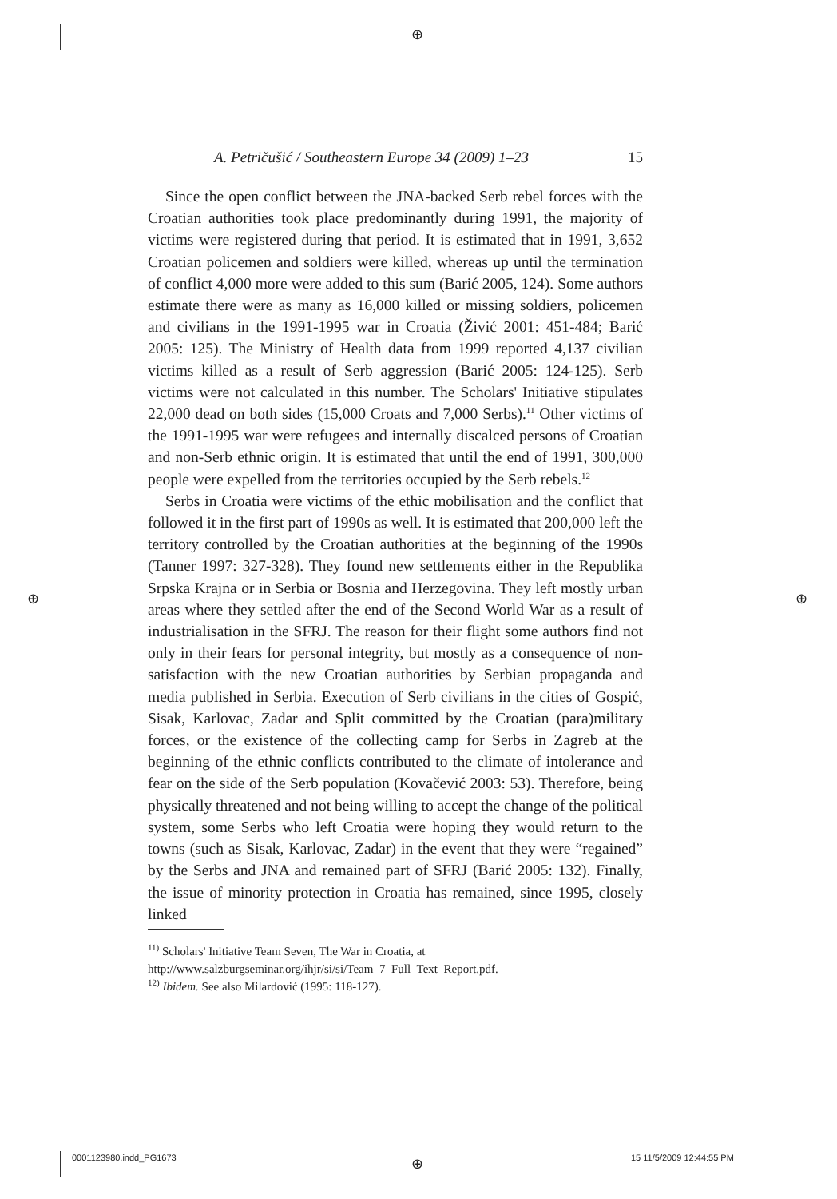⊕
⊕ ⊕
⊕
A. Petričušić / Southeastern Europe 34 (2009) 1–23 15
Since the open conflict between the JNA-backed Serb rebel forces with the Croatian authorities took place predominantly during 1991, the majority of victims were registered during that period. It is estimated that in 1991, 3,652 Croatian policemen and soldiers were killed, whereas up until the termination of conflict 4,000 more were added to this sum (Barić 2005, 124). Some authors estimate there were as many as 16,000 killed or missing soldiers, policemen and civilians in the 1991-1995 war in Croatia (Živić 2001: 451-484; Barić 2005: 125). The Ministry of Health data from 1999 reported 4,137 civilian victims killed as a result of Serb aggression (Barić 2005: 124-125). Serb victims were not calculated in this number. The Scholars' Initiative stipulates 22,000 dead on both sides (15,000 Croats and 7,000 Serbs).<sup>11</sup> Other victims of the 1991-1995 war were refugees and internally discalced persons of Croatian and non-Serb ethnic origin. It is estimated that until the end of 1991, 300,000 people were expelled from the territories occupied by the Serb rebels.<sup>12</sup>
Serbs in Croatia were victims of the ethic mobilisation and the conflict that followed it in the first part of 1990s as well. It is estimated that 200,000 left the territory controlled by the Croatian authorities at the beginning of the 1990s (Tanner 1997: 327-328). They found new settlements either in the Republika Srpska Krajna or in Serbia or Bosnia and Herzegovina. They left mostly urban areas where they settled after the end of the Second World War as a result of industrialisation in the SFRJ. The reason for their flight some authors find not only in their fears for personal integrity, but mostly as a consequence of non-satisfaction with the new Croatian authorities by Serbian propaganda and media published in Serbia. Execution of Serb civilians in the cities of Gospić, Sisak, Karlovac, Zadar and Split committed by the Croatian (para)military forces, or the existence of the collecting camp for Serbs in Zagreb at the beginning of the ethnic conflicts contributed to the climate of intolerance and fear on the side of the Serb population (Kovačević 2003: 53). Therefore, being physically threatened and not being willing to accept the change of the political system, some Serbs who left Croatia were hoping they would return to the towns (such as Sisak, Karlovac, Zadar) in the event that they were “regained” by the Serbs and JNA and remained part of SFRJ (Barić 2005: 132). Finally, the issue of minority protection in Croatia has remained, since 1995, closely linked
<sup>11)</sup> Scholars' Initiative Team Seven, The War in Croatia, at http://www.salzburgseminar.org/ihjr/si/si/Team_7_Full_Text_Report.pdf.
<sup>12)</sup> Ibidem. See also Milardović (1995: 118-127).
0001123980.indd_PG1673 15 11/5/2009 12:44:55 PM